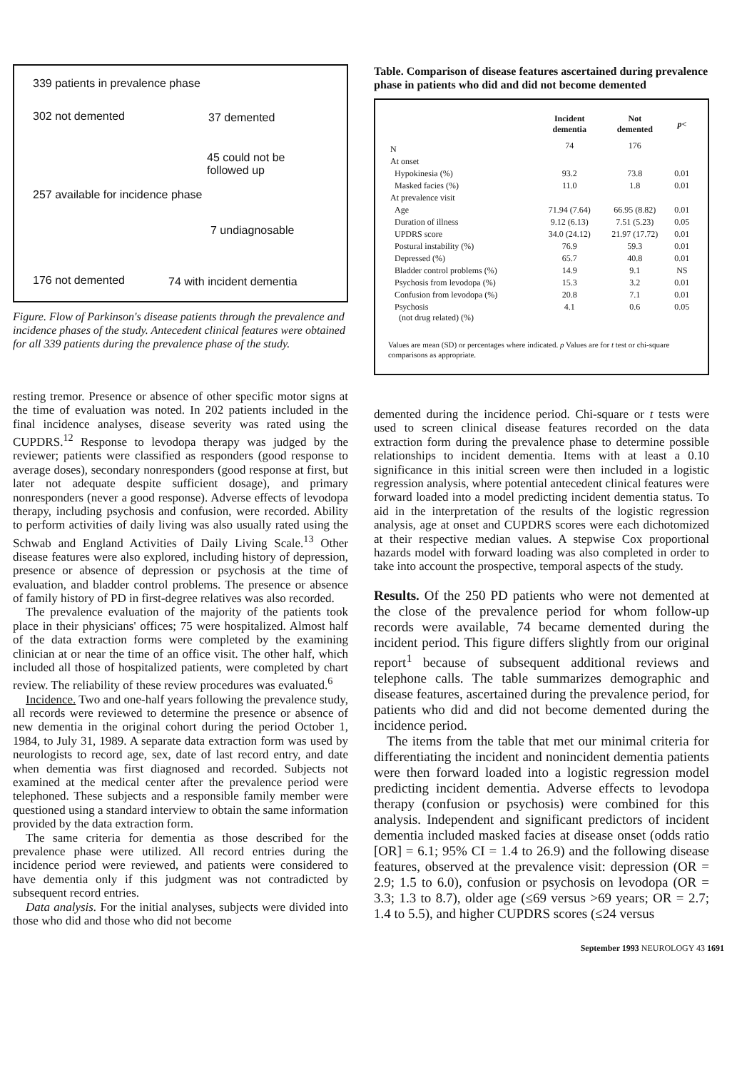339 patients in prevalence phase
302 not demented 37 demented
45 could not be
followed up
257 available for incidence phase
7 undiagnosable
176 not demented 74 with incident dementia
Figure. Flow of Parkinson's disease patients through the prevalence and incidence phases of the study. Antecedent clinical features were obtained for all 339 patients during the prevalence phase of the study.
resting tremor. Presence or absence of other specific motor signs at the time of evaluation was noted. In 202 patients included in the final incidence analyses, disease severity was rated using the CUPDRS.<sup>12</sup> Response to levodopa therapy was judged by the reviewer; patients were classified as responders (good response to average doses), secondary nonresponders (good response at first, but later not adequate despite sufficient dosage), and primary nonresponders (never a good response). Adverse effects of levodopa therapy, including psychosis and confusion, were recorded. Ability to perform activities of daily living was also usually rated using the Schwab and England Activities of Daily Living Scale.<sup>13</sup> Other disease features were also explored, including history of depression, presence or absence of depression or psychosis at the time of evaluation, and bladder control problems. The presence or absence of family history of PD in first-degree relatives was also recorded.
The prevalence evaluation of the majority of the patients took place in their physicians' offices; 75 were hospitalized. Almost half of the data extraction forms were completed by the examining clinician at or near the time of an office visit. The other half, which included all those of hospitalized patients, were completed by chart review. The reliability of these review procedures was evaluated.<sup>6</sup>
Incidence. Two and one-half years following the prevalence study, all records were reviewed to determine the presence or absence of new dementia in the original cohort during the period October 1, 1984, to July 31, 1989. A separate data extraction form was used by neurologists to record age, sex, date of last record entry, and date when dementia was first diagnosed and recorded. Subjects not examined at the medical center after the prevalence period were telephoned. These subjects and a responsible family member were questioned using a standard interview to obtain the same information provided by the data extraction form.
The same criteria for dementia as those described for the prevalence phase were utilized. All record entries during the incidence period were reviewed, and patients were considered to have dementia only if this judgment was not contradicted by subsequent record entries.
Data analysis. For the initial analyses, subjects were divided into those who did and those who did not become
Table. Comparison of disease features ascertained during prevalence phase in patients who did and did not become demented
| | Incident dementia | Not demented | p < |
| --- | --- | --- | --- |
| N | 74 | 176 | |
| At onset | | | |
| Hypokinesia (%) | 93.2 | 73.8 | 0.01 |
| Masked facies (%) | 11.0 | 1.8 | 0.01 |
| At prevalence visit | | | |
| Age | 71.94 (7.64) | 66.95 (8.82) | 0.01 |
| Duration of illness | 9.12 (6.13) | 7.51 (5.23) | 0.05 |
| UPDRS score | 34.0 (24.12) | 21.97 (17.72) | 0.01 |
| Postural instability (%) | 76.9 | 59.3 | 0.01 |
| Depressed (%) | 65.7 | 40.8 | 0.01 |
| Bladder control problems (%) | 14.9 | 9.1 | NS |
| Psychosis from levodopa (%) | 15.3 | 3.2 | 0.01 |
| Confusion from levodopa (%) | 20.8 | 7.1 | 0.01 |
| Psychosis (not drug related) (%) | 4.1 | 0.6 | 0.05 |
Values are mean (SD) or percentages where indicated. p Values are for t test or chi-square comparisons as appropriate.
demented during the incidence period. Chi-square or t tests were used to screen clinical disease features recorded on the data extraction form during the prevalence phase to determine possible relationships to incident dementia. Items with at least a 0.10 significance in this initial screen were then included in a logistic regression analysis, where potential antecedent clinical features were forward loaded into a model predicting incident dementia status. To aid in the interpretation of the results of the logistic regression analysis, age at onset and CUPDRS scores were each dichotomized at their respective median values. A stepwise Cox proportional hazards model with forward loading was also completed in order to take into account the prospective, temporal aspects of the study.
Results. Of the 250 PD patients who were not demented at the close of the prevalence period for whom follow-up records were available, 74 became demented during the incident period. This figure differs slightly from our original report<sup>1</sup> because of subsequent additional reviews and telephone calls. The table summarizes demographic and disease features, ascertained during the prevalence period, for patients who did and did not become demented during the incidence period.
The items from the table that met our minimal criteria for differentiating the incident and nonincident dementia patients were then forward loaded into a logistic regression model predicting incident dementia. Adverse effects to levodopa therapy (confusion or psychosis) were combined for this analysis. Independent and significant predictors of incident dementia included masked facies at disease onset (odds ratio [OR] = 6.1; 95% CI = 1.4 to 26.9) and the following disease features, observed at the prevalence visit: depression (OR = 2.9; 1.5 to 6.0), confusion or psychosis on levodopa (OR = 3.3; 1.3 to 8.7), older age (≤69 versus >69 years; OR = 2.7; 1.4 to 5.5), and higher CUPDRS scores (≤24 versus
September 1993 NEUROLOGY 43 1691